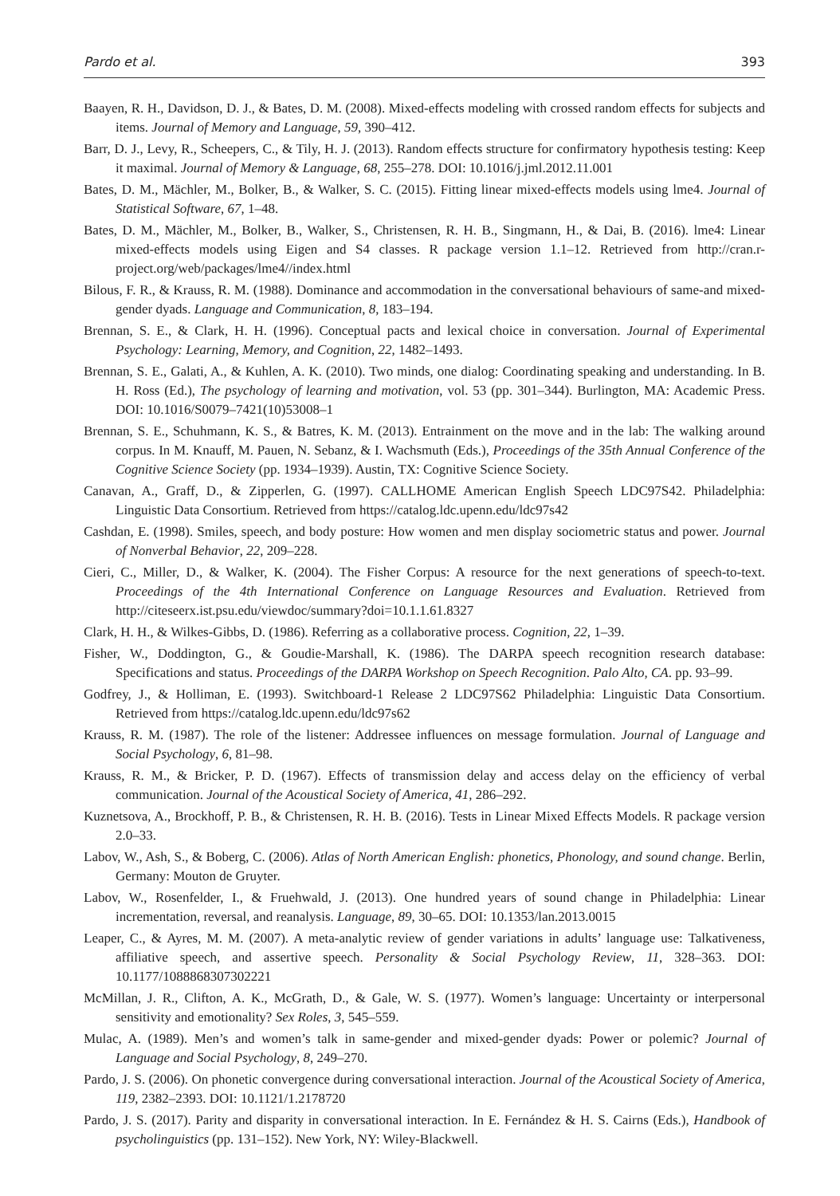Pardo et al. 393
Baayen, R. H., Davidson, D. J., & Bates, D. M. (2008). Mixed-effects modeling with crossed random effects for subjects and items. Journal of Memory and Language, 59, 390–412.
Barr, D. J., Levy, R., Scheepers, C., & Tily, H. J. (2013). Random effects structure for confirmatory hypothesis testing: Keep it maximal. Journal of Memory & Language, 68, 255–278. DOI: 10.1016/j.jml.2012.11.001
Bates, D. M., Mächler, M., Bolker, B., & Walker, S. C. (2015). Fitting linear mixed-effects models using lme4. Journal of Statistical Software, 67, 1–48.
Bates, D. M., Mächler, M., Bolker, B., Walker, S., Christensen, R. H. B., Singmann, H., & Dai, B. (2016). lme4: Linear mixed-effects models using Eigen and S4 classes. R package version 1.1–12. Retrieved from http://cran.r-project.org/web/packages/lme4//index.html
Bilous, F. R., & Krauss, R. M. (1988). Dominance and accommodation in the conversational behaviours of same-and mixed-gender dyads. Language and Communication, 8, 183–194.
Brennan, S. E., & Clark, H. H. (1996). Conceptual pacts and lexical choice in conversation. Journal of Experimental Psychology: Learning, Memory, and Cognition, 22, 1482–1493.
Brennan, S. E., Galati, A., & Kuhlen, A. K. (2010). Two minds, one dialog: Coordinating speaking and understanding. In B. H. Ross (Ed.), The psychology of learning and motivation, vol. 53 (pp. 301–344). Burlington, MA: Academic Press. DOI: 10.1016/S0079–7421(10)53008–1
Brennan, S. E., Schuhmann, K. S., & Batres, K. M. (2013). Entrainment on the move and in the lab: The walking around corpus. In M. Knauff, M. Pauen, N. Sebanz, & I. Wachsmuth (Eds.), Proceedings of the 35th Annual Conference of the Cognitive Science Society (pp. 1934–1939). Austin, TX: Cognitive Science Society.
Canavan, A., Graff, D., & Zipperlen, G. (1997). CALLHOME American English Speech LDC97S42. Philadelphia: Linguistic Data Consortium. Retrieved from https://catalog.ldc.upenn.edu/ldc97s42
Cashdan, E. (1998). Smiles, speech, and body posture: How women and men display sociometric status and power. Journal of Nonverbal Behavior, 22, 209–228.
Cieri, C., Miller, D., & Walker, K. (2004). The Fisher Corpus: A resource for the next generations of speech-to-text. Proceedings of the 4th International Conference on Language Resources and Evaluation. Retrieved from http://citeseerx.ist.psu.edu/viewdoc/summary?doi=10.1.1.61.8327
Clark, H. H., & Wilkes-Gibbs, D. (1986). Referring as a collaborative process. Cognition, 22, 1–39.
Fisher, W., Doddington, G., & Goudie-Marshall, K. (1986). The DARPA speech recognition research database: Specifications and status. Proceedings of the DARPA Workshop on Speech Recognition. Palo Alto, CA. pp. 93–99.
Godfrey, J., & Holliman, E. (1993). Switchboard-1 Release 2 LDC97S62 Philadelphia: Linguistic Data Consortium. Retrieved from https://catalog.ldc.upenn.edu/ldc97s62
Krauss, R. M. (1987). The role of the listener: Addressee influences on message formulation. Journal of Language and Social Psychology, 6, 81–98.
Krauss, R. M., & Bricker, P. D. (1967). Effects of transmission delay and access delay on the efficiency of verbal communication. Journal of the Acoustical Society of America, 41, 286–292.
Kuznetsova, A., Brockhoff, P. B., & Christensen, R. H. B. (2016). Tests in Linear Mixed Effects Models. R package version 2.0–33.
Labov, W., Ash, S., & Boberg, C. (2006). Atlas of North American English: phonetics, Phonology, and sound change. Berlin, Germany: Mouton de Gruyter.
Labov, W., Rosenfelder, I., & Fruehwald, J. (2013). One hundred years of sound change in Philadelphia: Linear incrementation, reversal, and reanalysis. Language, 89, 30–65. DOI: 10.1353/lan.2013.0015
Leaper, C., & Ayres, M. M. (2007). A meta-analytic review of gender variations in adults’ language use: Talkativeness, affiliative speech, and assertive speech. Personality & Social Psychology Review, 11, 328–363. DOI: 10.1177/1088868307302221
McMillan, J. R., Clifton, A. K., McGrath, D., & Gale, W. S. (1977). Women’s language: Uncertainty or interpersonal sensitivity and emotionality? Sex Roles, 3, 545–559.
Mulac, A. (1989). Men’s and women’s talk in same-gender and mixed-gender dyads: Power or polemic? Journal of Language and Social Psychology, 8, 249–270.
Pardo, J. S. (2006). On phonetic convergence during conversational interaction. Journal of the Acoustical Society of America, 119, 2382–2393. DOI: 10.1121/1.2178720
Pardo, J. S. (2017). Parity and disparity in conversational interaction. In E. Fernández & H. S. Cairns (Eds.), Handbook of psycholinguistics (pp. 131–152). New York, NY: Wiley-Blackwell.